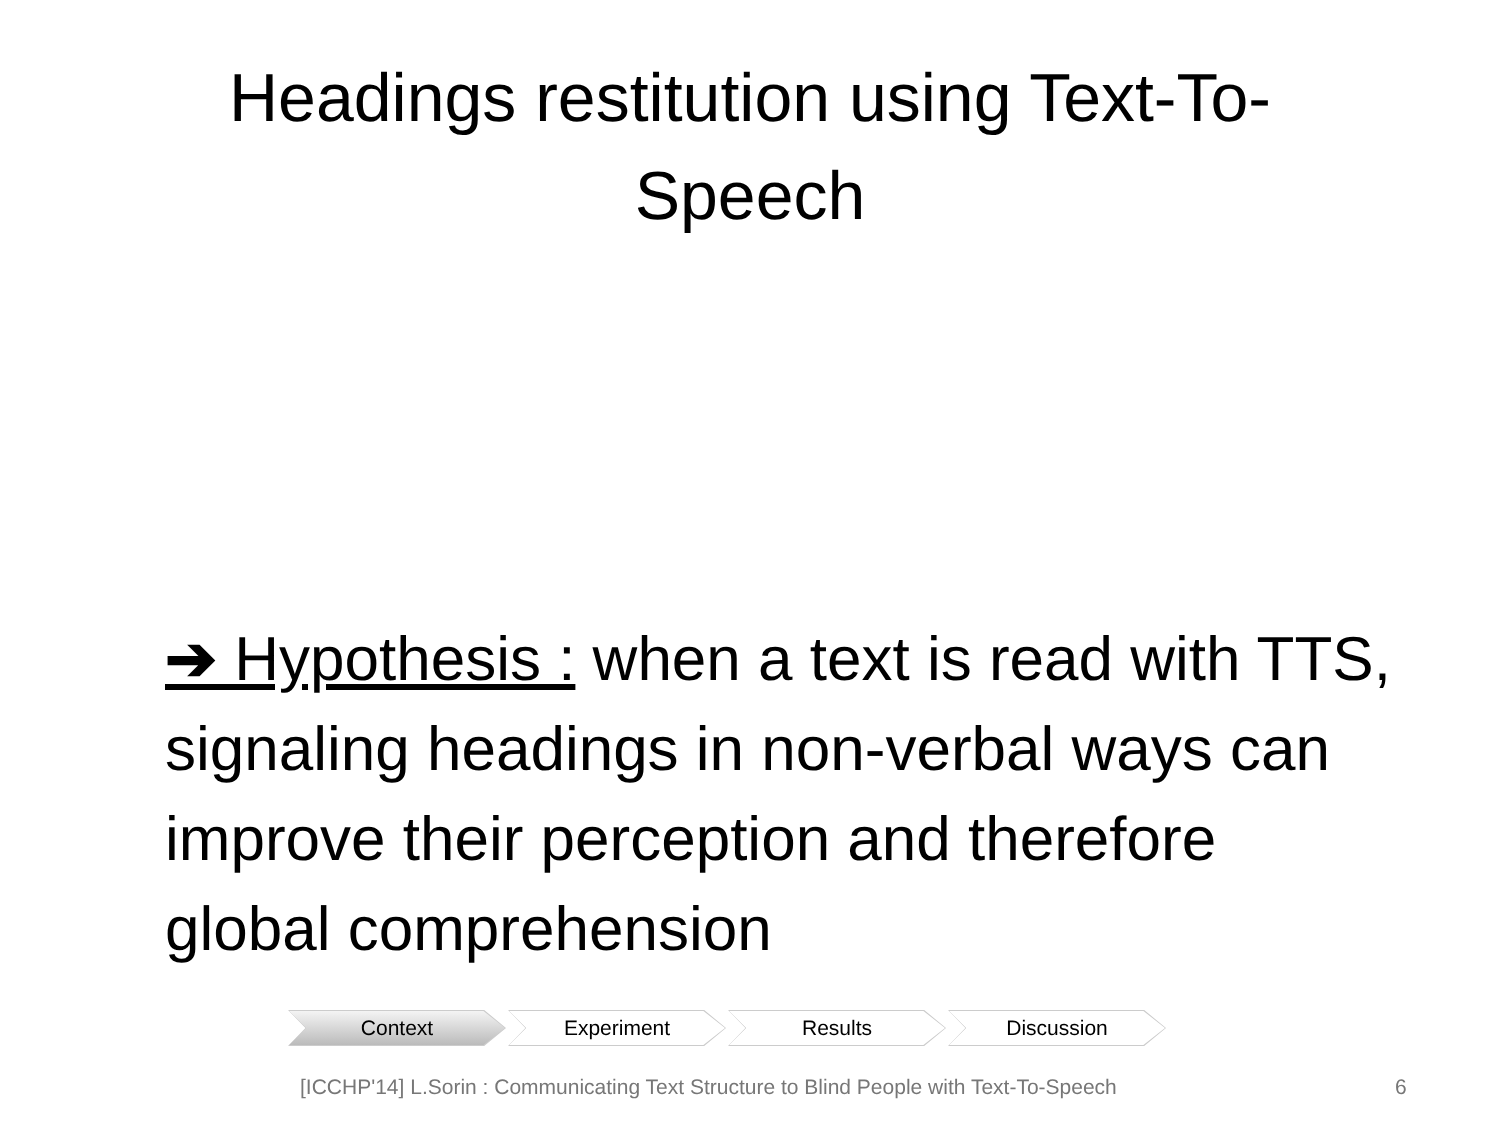Headings restitution using Text-To-
Speech
➔ Hypothesis : when a text is read with TTS, signaling headings in non-verbal ways can improve their perception and therefore global comprehension
Context Experiment Results Discussion
[ICCHP'14] L.Sorin : Communicating Text Structure to Blind People with Text-To-Speech 6